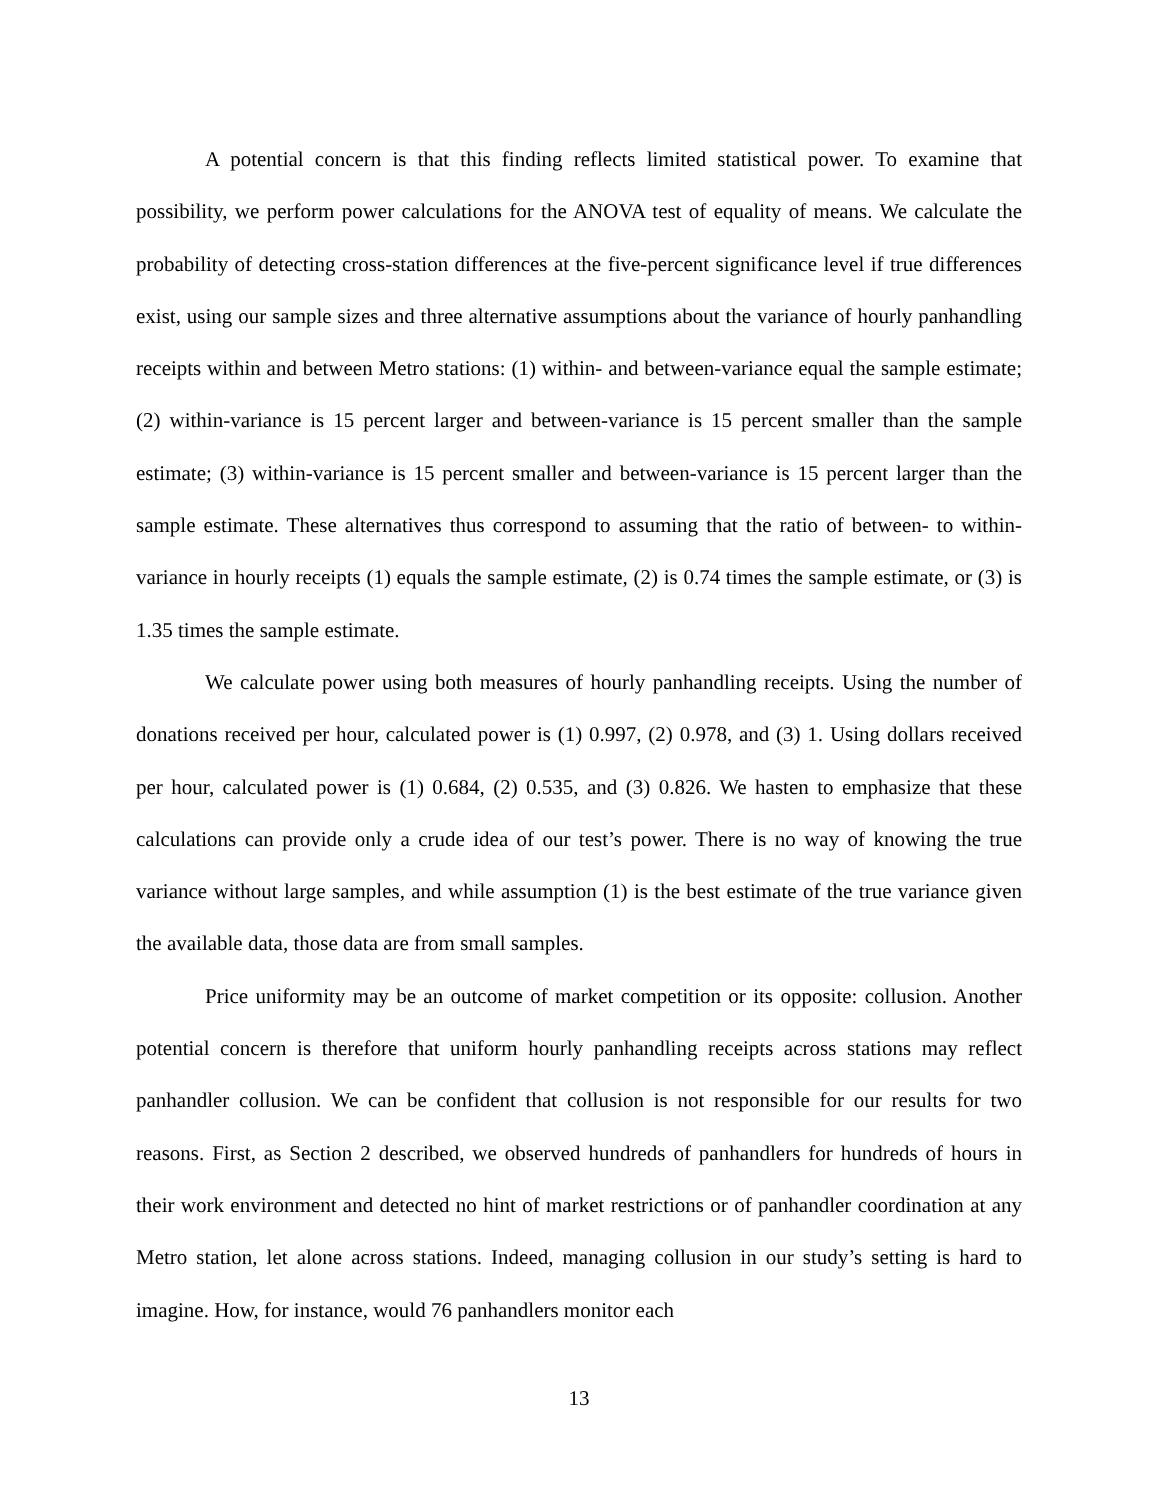A potential concern is that this finding reflects limited statistical power. To examine that possibility, we perform power calculations for the ANOVA test of equality of means. We calculate the probability of detecting cross-station differences at the five-percent significance level if true differences exist, using our sample sizes and three alternative assumptions about the variance of hourly panhandling receipts within and between Metro stations: (1) within- and between-variance equal the sample estimate; (2) within-variance is 15 percent larger and between-variance is 15 percent smaller than the sample estimate; (3) within-variance is 15 percent smaller and between-variance is 15 percent larger than the sample estimate. These alternatives thus correspond to assuming that the ratio of between- to within-variance in hourly receipts (1) equals the sample estimate, (2) is 0.74 times the sample estimate, or (3) is 1.35 times the sample estimate.
We calculate power using both measures of hourly panhandling receipts. Using the number of donations received per hour, calculated power is (1) 0.997, (2) 0.978, and (3) 1. Using dollars received per hour, calculated power is (1) 0.684, (2) 0.535, and (3) 0.826. We hasten to emphasize that these calculations can provide only a crude idea of our test’s power. There is no way of knowing the true variance without large samples, and while assumption (1) is the best estimate of the true variance given the available data, those data are from small samples.
Price uniformity may be an outcome of market competition or its opposite: collusion. Another potential concern is therefore that uniform hourly panhandling receipts across stations may reflect panhandler collusion. We can be confident that collusion is not responsible for our results for two reasons. First, as Section 2 described, we observed hundreds of panhandlers for hundreds of hours in their work environment and detected no hint of market restrictions or of panhandler coordination at any Metro station, let alone across stations. Indeed, managing collusion in our study’s setting is hard to imagine. How, for instance, would 76 panhandlers monitor each
13